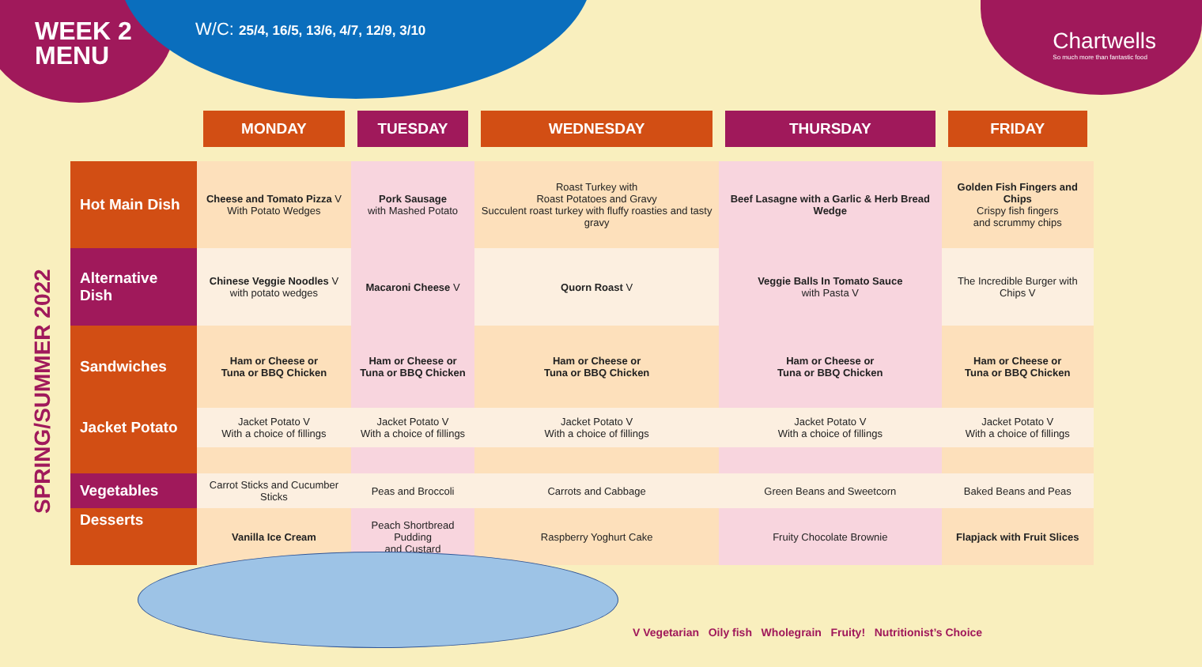WEEK 2
MENU
W/C: 25/4, 16/5, 13/6, 4/7, 12/9, 3/10
Chartwells
So much more than fantastic food
SPRING/SUMMER 2022
| | MONDAY | TUESDAY | WEDNESDAY | THURSDAY | FRIDAY |
| --- | --- | --- | --- | --- | --- |
| Hot Main Dish | Cheese and Tomato Pizza V With Potato Wedges | Pork Sausage with Mashed Potato | Roast Turkey with Roast Potatoes and Gravy Succulent roast turkey with fluffy roasties and tasty gravy | Beef Lasagne with a Garlic & Herb Bread Wedge | Golden Fish Fingers and Chips Crispy fish fingers and scrummy chips |
| Alternative Dish | Chinese Veggie Noodles V with potato wedges | Macaroni Cheese V | Quorn Roast V | Veggie Balls In Tomato Sauce with Pasta V | The Incredible Burger with Chips V |
| Sandwiches | Ham or Cheese or Tuna or BBQ Chicken | Ham or Cheese or Tuna or BBQ Chicken | Ham or Cheese or Tuna or BBQ Chicken | Ham or Cheese or Tuna or BBQ Chicken | Ham or Cheese or Tuna or BBQ Chicken |
| Jacket Potato | Jacket Potato V With a choice of fillings | Jacket Potato V With a choice of fillings | Jacket Potato V With a choice of fillings | Jacket Potato V With a choice of fillings | Jacket Potato V With a choice of fillings |
| Vegetables | Carrot Sticks and Cucumber Sticks | Peas and Broccoli | Carrots and Cabbage | Green Beans and Sweetcorn | Baked Beans and Peas |
| Desserts | Vanilla Ice Cream | Peach Shortbread Pudding and Custard | Raspberry Yoghurt Cake | Fruity Chocolate Brownie | Flapjack with Fruit Slices |
V Vegetarian Oily fish Wholegrain Fruity! Nutritionist’s Choice